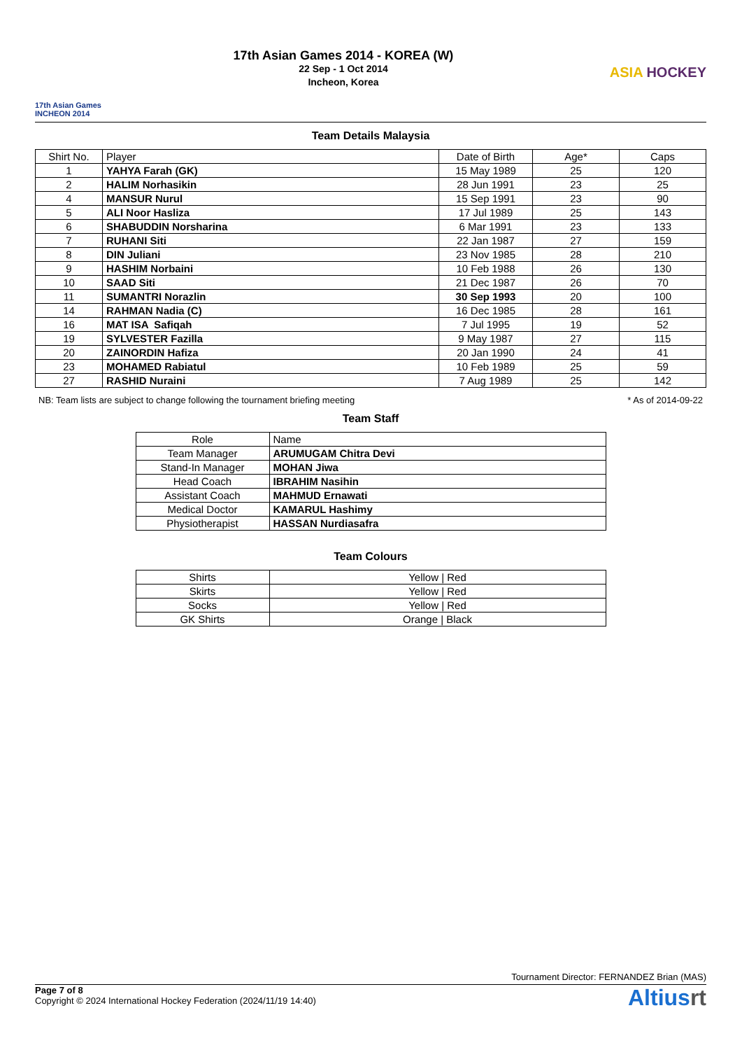17th Asian Games
INCHEON 2014
17th Asian Games 2014 - KOREA (W)
22 Sep - 1 Oct 2014
Incheon, Korea
ASIA HOCKEY
Team Details Malaysia
| Shirt No. | Player | Date of Birth | Age* | Caps |
| --- | --- | --- | --- | --- |
| 1 | YAHYA Farah (GK) | 15 May 1989 | 25 | 120 |
| 2 | HALIM Norhasikin | 28 Jun 1991 | 23 | 25 |
| 4 | MANSUR Nurul | 15 Sep 1991 | 23 | 90 |
| 5 | ALI Noor Hasliza | 17 Jul 1989 | 25 | 143 |
| 6 | SHABUDDIN Norsharina | 6 Mar 1991 | 23 | 133 |
| 7 | RUHANI Siti | 22 Jan 1987 | 27 | 159 |
| 8 | DIN Juliani | 23 Nov 1985 | 28 | 210 |
| 9 | HASHIM Norbaini | 10 Feb 1988 | 26 | 130 |
| 10 | SAAD Siti | 21 Dec 1987 | 26 | 70 |
| 11 | SUMANTRI Norazlin | 30 Sep 1993 | 20 | 100 |
| 14 | RAHMAN Nadia (C) | 16 Dec 1985 | 28 | 161 |
| 16 | MAT ISA Safiqah | 7 Jul 1995 | 19 | 52 |
| 19 | SYLVESTER Fazilla | 9 May 1987 | 27 | 115 |
| 20 | ZAINORDIN Hafiza | 20 Jan 1990 | 24 | 41 |
| 23 | MOHAMED Rabiatul | 10 Feb 1989 | 25 | 59 |
| 27 | RASHID Nuraini | 7 Aug 1989 | 25 | 142 |
NB: Team lists are subject to change following the tournament briefing meeting * As of 2014-09-22
Team Staff
| Role | Name |
| --- | --- |
| Team Manager | ARUMUGAM Chitra Devi |
| Stand-In Manager | MOHAN Jiwa |
| Head Coach | IBRAHIM Nasihin |
| Assistant Coach | MAHMUD Ernawati |
| Medical Doctor | KAMARUL Hashimy |
| Physiotherapist | HASSAN Nurdiasafra |
Team Colours
| Shirts | Yellow / Red |
| Skirts | Yellow / Red |
| Socks | Yellow / Red |
| GK Shirts | Orange / Black |
Tournament Director: FERNANDEZ Brian (MAS)
Page 7 of 8
Copyright © 2024 International Hockey Federation (2024/11/19 14:40)
Altiusrt